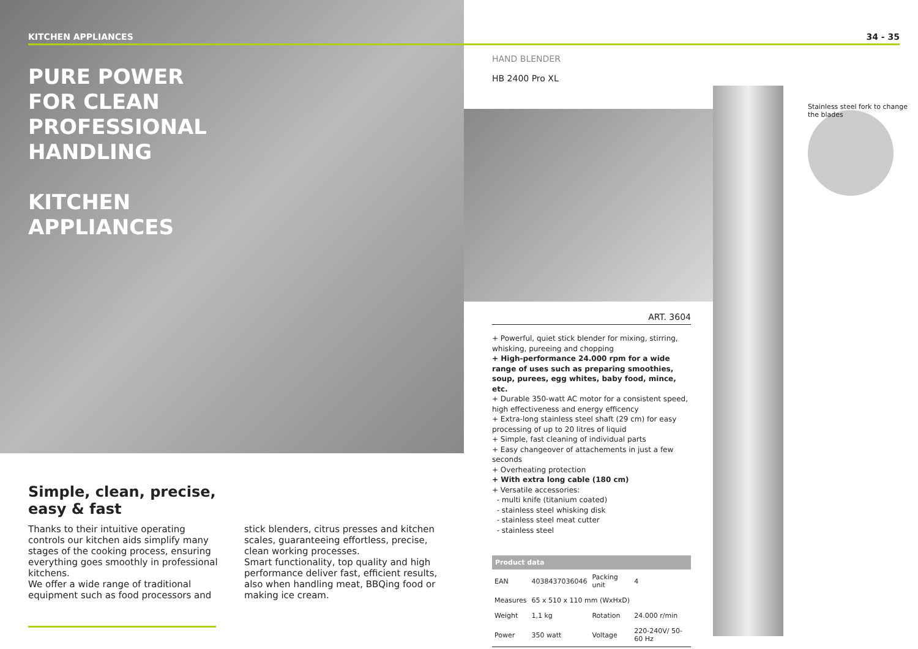KITCHEN APPLIANCES 34 - 35
PURE POWER
FOR CLEAN
PROFESSIONAL
HANDLING
KITCHEN
APPLIANCES
Simple, clean, precise,
easy & fast
Thanks to their intuitive operating controls our kitchen aids simplify many stages of the cooking process, ensuring everything goes smoothly in professional kitchens.
We offer a wide range of traditional equipment such as food processors and stick blenders, citrus presses and kitchen scales, guaranteeing effortless, precise, clean working processes.
Smart functionality, top quality and high performance deliver fast, efficient results, also when handling meat, BBQing food or making ice cream.
HAND BLENDER
HB 2400 Pro XL
Stainless steel fork to change the blades
ART. 3604
+ Powerful, quiet stick blender for mixing, stirring, whisking, pureeing and chopping
+ High-performance 24.000 rpm for a wide range of uses such as preparing smoothies, soup, purees, egg whites, baby food, mince, etc.
+ Durable 350-watt AC motor for a consistent speed, high effectiveness and energy efficency
+ Extra-long stainless steel shaft (29 cm) for easy processing of up to 20 litres of liquid
+ Simple, fast cleaning of individual parts
+ Easy changeover of attachements in just a few seconds
+ Overheating protection
+ With extra long cable (180 cm)
+ Versatile accessories:
- multi knife (titanium coated)
- stainless steel whisking disk
- stainless steel meat cutter
- stainless steel
| Product data | | | |
| --- | --- | --- | --- |
| EAN | 4038437036046 | Packing unit | 4 |
| Measures | 65 x 510 x 110 mm (WxHxD) | | |
| Weight | 1,1 kg | Rotation | 24.000 r/min |
| Power | 350 watt | Voltage | 220-240V/ 50-60 Hz |